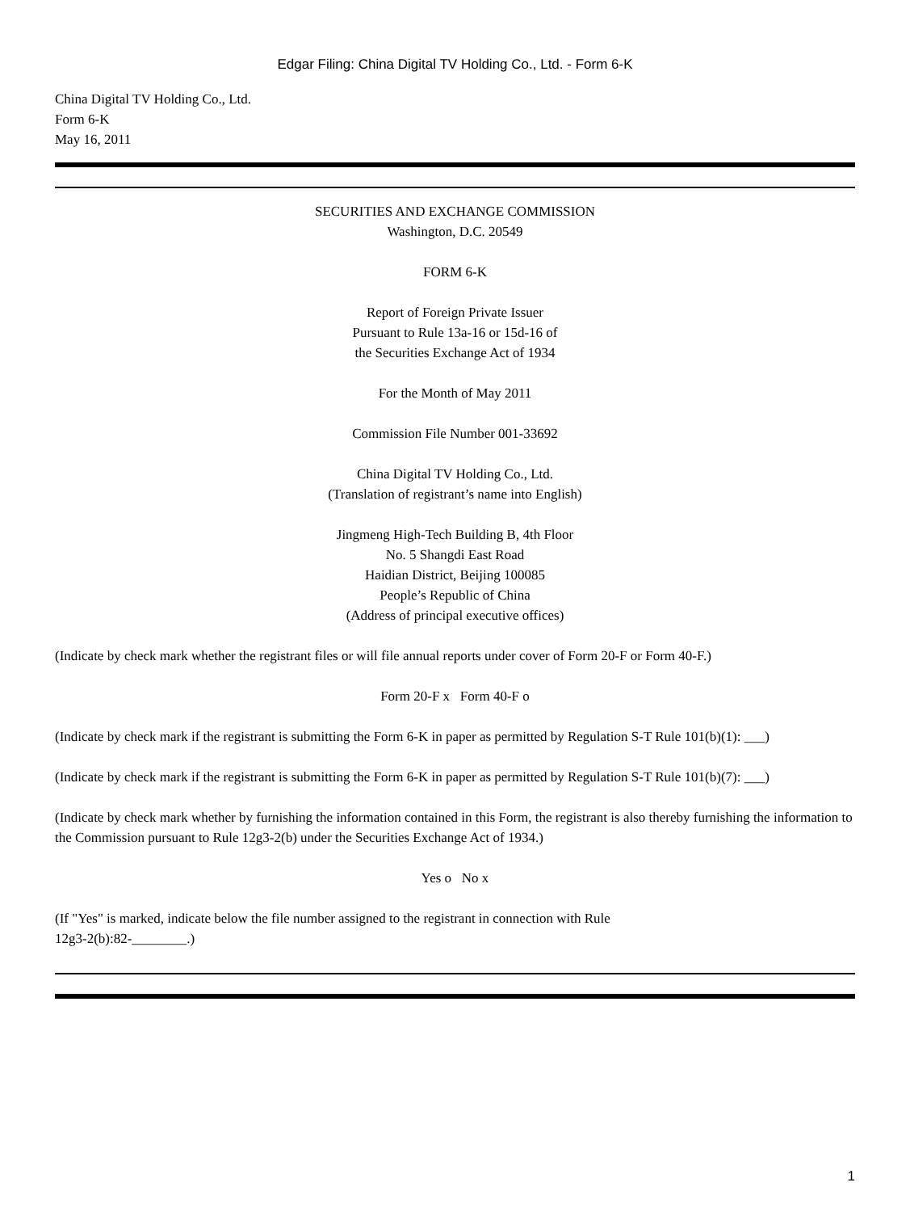Edgar Filing: China Digital TV Holding Co., Ltd. - Form 6-K
China Digital TV Holding Co., Ltd.
Form 6-K
May 16, 2011
SECURITIES AND EXCHANGE COMMISSION
Washington, D.C. 20549
FORM 6-K
Report of Foreign Private Issuer
Pursuant to Rule 13a-16 or 15d-16 of
the Securities Exchange Act of 1934
For the Month of May 2011
Commission File Number 001-33692
China Digital TV Holding Co., Ltd.
(Translation of registrant’s name into English)
Jingmeng High-Tech Building B, 4th Floor
No. 5 Shangdi East Road
Haidian District, Beijing 100085
People’s Republic of China
(Address of principal executive offices)
(Indicate by check mark whether the registrant files or will file annual reports under cover of Form 20-F or Form 40-F.)
Form 20-F x Form 40-F o
(Indicate by check mark if the registrant is submitting the Form 6-K in paper as permitted by Regulation S-T Rule 101(b)(1): ___)
(Indicate by check mark if the registrant is submitting the Form 6-K in paper as permitted by Regulation S-T Rule 101(b)(7): ___)
(Indicate by check mark whether by furnishing the information contained in this Form, the registrant is also thereby furnishing the information to the Commission pursuant to Rule 12g3-2(b) under the Securities Exchange Act of 1934.)
Yes o No x
(If "Yes" is marked, indicate below the file number assigned to the registrant in connection with Rule
12g3-2(b):82-________.)
1